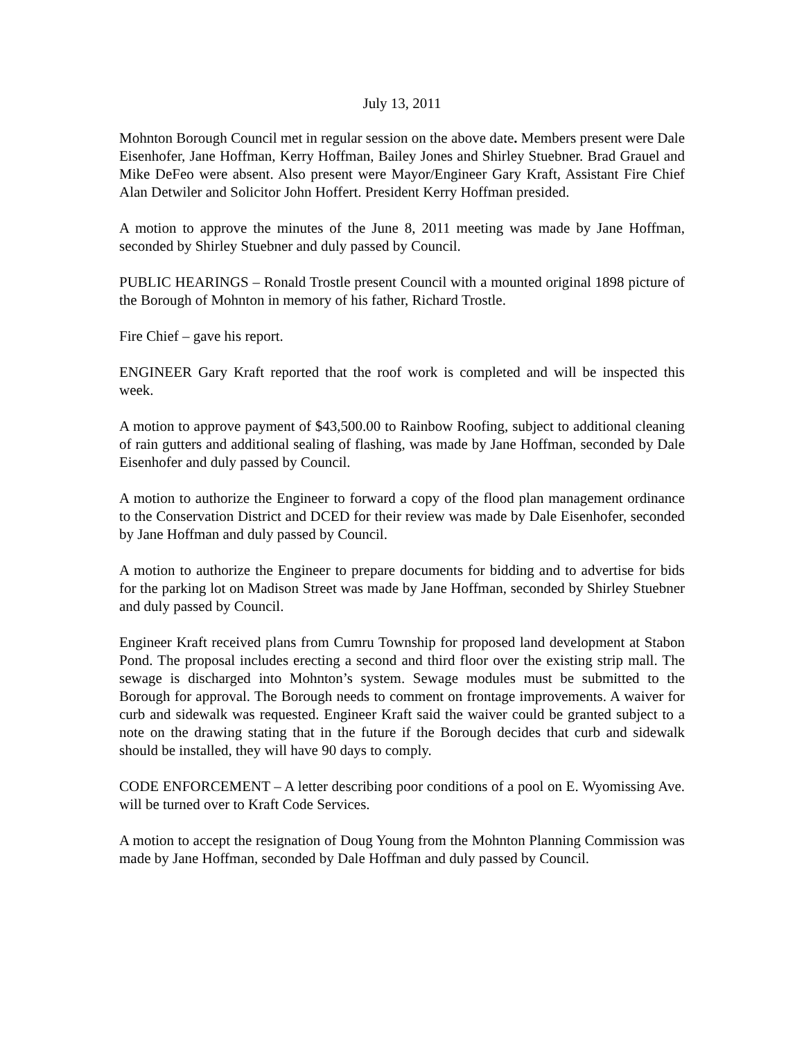July 13, 2011
Mohnton Borough Council met in regular session on the above date. Members present were Dale Eisenhofer, Jane Hoffman, Kerry Hoffman, Bailey Jones and Shirley Stuebner. Brad Grauel and Mike DeFeo were absent. Also present were Mayor/Engineer Gary Kraft, Assistant Fire Chief Alan Detwiler and Solicitor John Hoffert. President Kerry Hoffman presided.
A motion to approve the minutes of the June 8, 2011 meeting was made by Jane Hoffman, seconded by Shirley Stuebner and duly passed by Council.
PUBLIC HEARINGS – Ronald Trostle present Council with a mounted original 1898 picture of the Borough of Mohnton in memory of his father, Richard Trostle.
Fire Chief – gave his report.
ENGINEER Gary Kraft reported that the roof work is completed and will be inspected this week.
A motion to approve payment of $43,500.00 to Rainbow Roofing, subject to additional cleaning of rain gutters and additional sealing of flashing, was made by Jane Hoffman, seconded by Dale Eisenhofer and duly passed by Council.
A motion to authorize the Engineer to forward a copy of the flood plan management ordinance to the Conservation District and DCED for their review was made by Dale Eisenhofer, seconded by Jane Hoffman and duly passed by Council.
A motion to authorize the Engineer to prepare documents for bidding and to advertise for bids for the parking lot on Madison Street was made by Jane Hoffman, seconded by Shirley Stuebner and duly passed by Council.
Engineer Kraft received plans from Cumru Township for proposed land development at Stabon Pond. The proposal includes erecting a second and third floor over the existing strip mall. The sewage is discharged into Mohnton’s system. Sewage modules must be submitted to the Borough for approval. The Borough needs to comment on frontage improvements. A waiver for curb and sidewalk was requested. Engineer Kraft said the waiver could be granted subject to a note on the drawing stating that in the future if the Borough decides that curb and sidewalk should be installed, they will have 90 days to comply.
CODE ENFORCEMENT – A letter describing poor conditions of a pool on E. Wyomissing Ave. will be turned over to Kraft Code Services.
A motion to accept the resignation of Doug Young from the Mohnton Planning Commission was made by Jane Hoffman, seconded by Dale Hoffman and duly passed by Council.